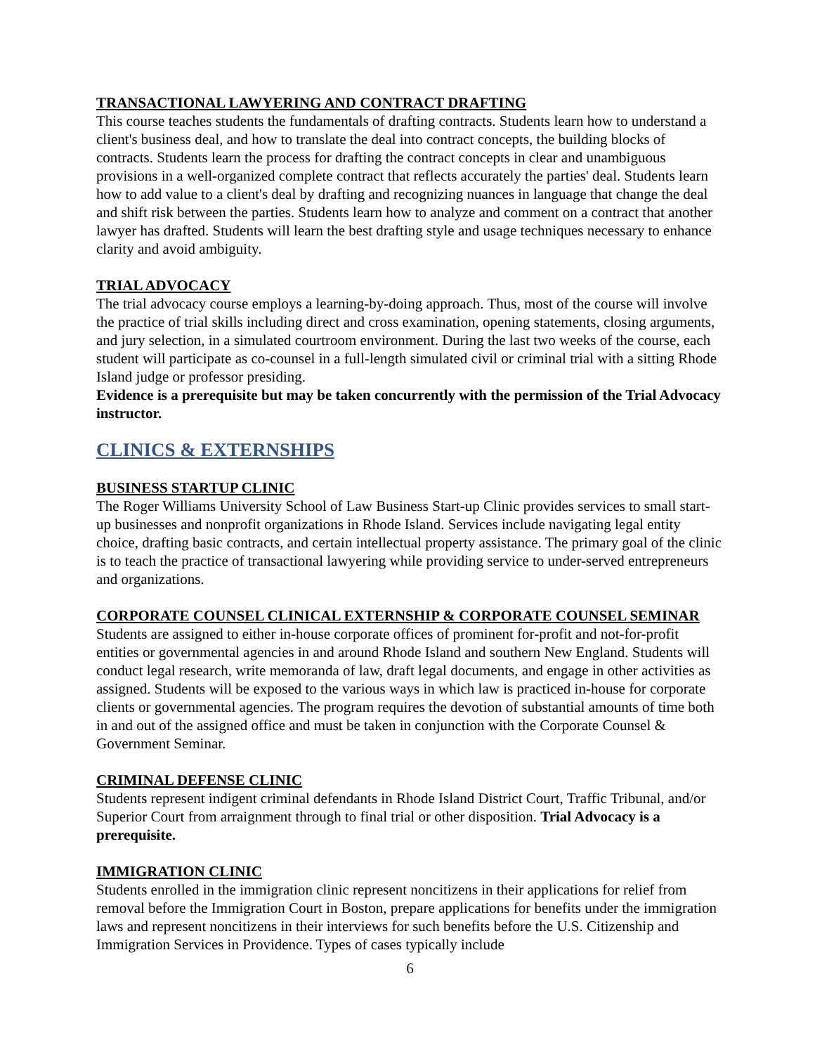TRANSACTIONAL LAWYERING AND CONTRACT DRAFTING
This course teaches students the fundamentals of drafting contracts. Students learn how to understand a client's business deal, and how to translate the deal into contract concepts, the building blocks of contracts. Students learn the process for drafting the contract concepts in clear and unambiguous provisions in a well-organized complete contract that reflects accurately the parties' deal. Students learn how to add value to a client's deal by drafting and recognizing nuances in language that change the deal and shift risk between the parties. Students learn how to analyze and comment on a contract that another lawyer has drafted. Students will learn the best drafting style and usage techniques necessary to enhance clarity and avoid ambiguity.
TRIAL ADVOCACY
The trial advocacy course employs a learning-by-doing approach. Thus, most of the course will involve the practice of trial skills including direct and cross examination, opening statements, closing arguments, and jury selection, in a simulated courtroom environment. During the last two weeks of the course, each student will participate as co-counsel in a full-length simulated civil or criminal trial with a sitting Rhode Island judge or professor presiding.
Evidence is a prerequisite but may be taken concurrently with the permission of the Trial Advocacy instructor.
CLINICS & EXTERNSHIPS
BUSINESS STARTUP CLINIC
The Roger Williams University School of Law Business Start-up Clinic provides services to small start-up businesses and nonprofit organizations in Rhode Island. Services include navigating legal entity choice, drafting basic contracts, and certain intellectual property assistance. The primary goal of the clinic is to teach the practice of transactional lawyering while providing service to under-served entrepreneurs and organizations.
CORPORATE COUNSEL CLINICAL EXTERNSHIP & CORPORATE COUNSEL SEMINAR
Students are assigned to either in-house corporate offices of prominent for-profit and not-for-profit entities or governmental agencies in and around Rhode Island and southern New England. Students will conduct legal research, write memoranda of law, draft legal documents, and engage in other activities as assigned. Students will be exposed to the various ways in which law is practiced in-house for corporate clients or governmental agencies. The program requires the devotion of substantial amounts of time both in and out of the assigned office and must be taken in conjunction with the Corporate Counsel & Government Seminar.
CRIMINAL DEFENSE CLINIC
Students represent indigent criminal defendants in Rhode Island District Court, Traffic Tribunal, and/or Superior Court from arraignment through to final trial or other disposition. Trial Advocacy is a prerequisite.
IMMIGRATION CLINIC
Students enrolled in the immigration clinic represent noncitizens in their applications for relief from removal before the Immigration Court in Boston, prepare applications for benefits under the immigration laws and represent noncitizens in their interviews for such benefits before the U.S. Citizenship and Immigration Services in Providence. Types of cases typically include
6